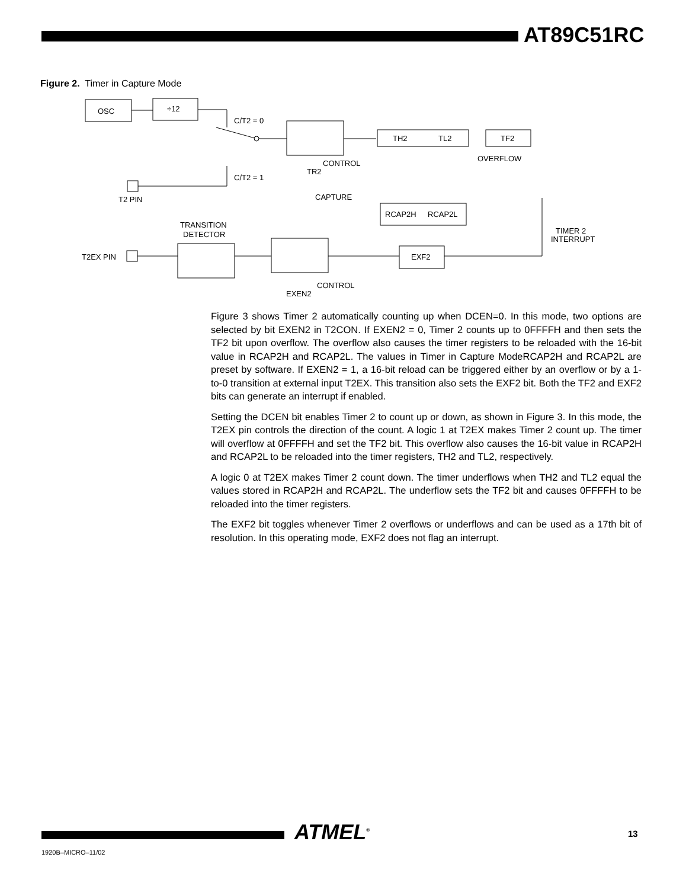AT89C51RC
Figure 2. Timer in Capture Mode
OSC
÷12
C/T2 = 0
TH2
TL2
TF2
OVERFLOW
CONTROL
TR2
C/T2 = 1
T2 PIN
CAPTURE
RCAP2H
RCAP2L
TIMER 2
INTERRUPT
TRANSITION
DETECTOR
T2EX PIN
EXF2
CONTROL
EXEN2
Figure 3 shows Timer 2 automatically counting up when DCEN=0. In this mode, two options are selected by bit EXEN2 in T2CON. If EXEN2 = 0, Timer 2 counts up to 0FFFFH and then sets the TF2 bit upon overflow. The overflow also causes the timer registers to be reloaded with the 16-bit value in RCAP2H and RCAP2L. The values in Timer in Capture ModeRCAP2H and RCAP2L are preset by software. If EXEN2 = 1, a 16-bit reload can be triggered either by an overflow or by a 1-to-0 transition at external input T2EX. This transition also sets the EXF2 bit. Both the TF2 and EXF2 bits can generate an interrupt if enabled.
Setting the DCEN bit enables Timer 2 to count up or down, as shown in Figure 3. In this mode, the T2EX pin controls the direction of the count. A logic 1 at T2EX makes Timer 2 count up. The timer will overflow at 0FFFFH and set the TF2 bit. This overflow also causes the 16-bit value in RCAP2H and RCAP2L to be reloaded into the timer registers, TH2 and TL2, respectively.
A logic 0 at T2EX makes Timer 2 count down. The timer underflows when TH2 and TL2 equal the values stored in RCAP2H and RCAP2L. The underflow sets the TF2 bit and causes 0FFFFH to be reloaded into the timer registers.
The EXF2 bit toggles whenever Timer 2 overflows or underflows and can be used as a 17th bit of resolution. In this operating mode, EXF2 does not flag an interrupt.
ATMEL<sup>®</sup> 13
1920B–MICRO–11/02